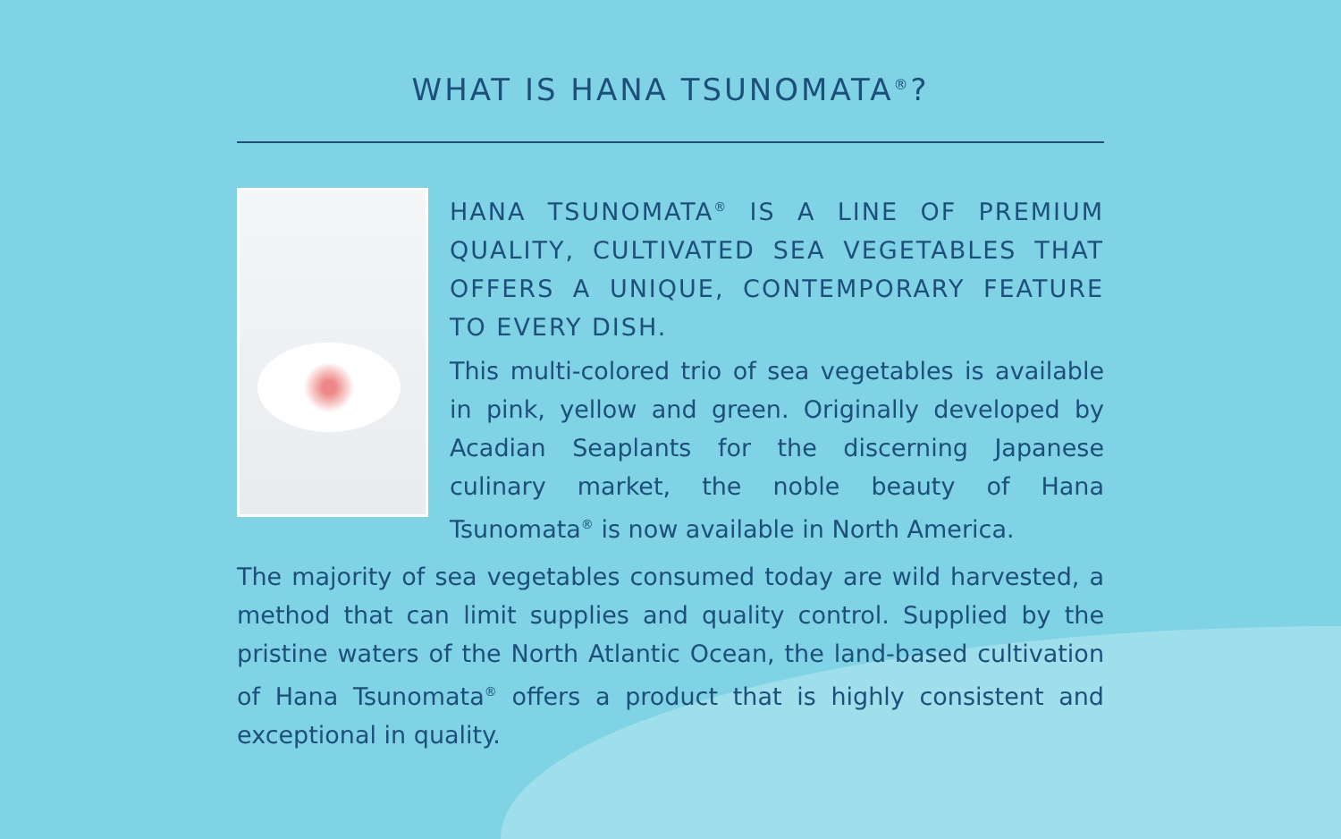WHAT IS HANA TSUNOMATA<sup>®</sup>?
HANA TSUNOMATA<sup>®</sup> IS A LINE OF PREMIUM QUALITY, CULTIVATED SEA VEGETABLES THAT OFFERS A UNIQUE, CONTEMPORARY FEATURE TO EVERY DISH.
This multi-colored trio of sea vegetables is available in pink, yellow and green. Originally developed by Acadian Seaplants for the discerning Japanese culinary market, the noble beauty of Hana Tsunomata<sup>®</sup> is now available in North America.
The majority of sea vegetables consumed today are wild harvested, a method that can limit supplies and quality control. Supplied by the pristine waters of the North Atlantic Ocean, the land-based cultivation of Hana Tsunomata<sup>®</sup> offers a product that is highly consistent and exceptional in quality.